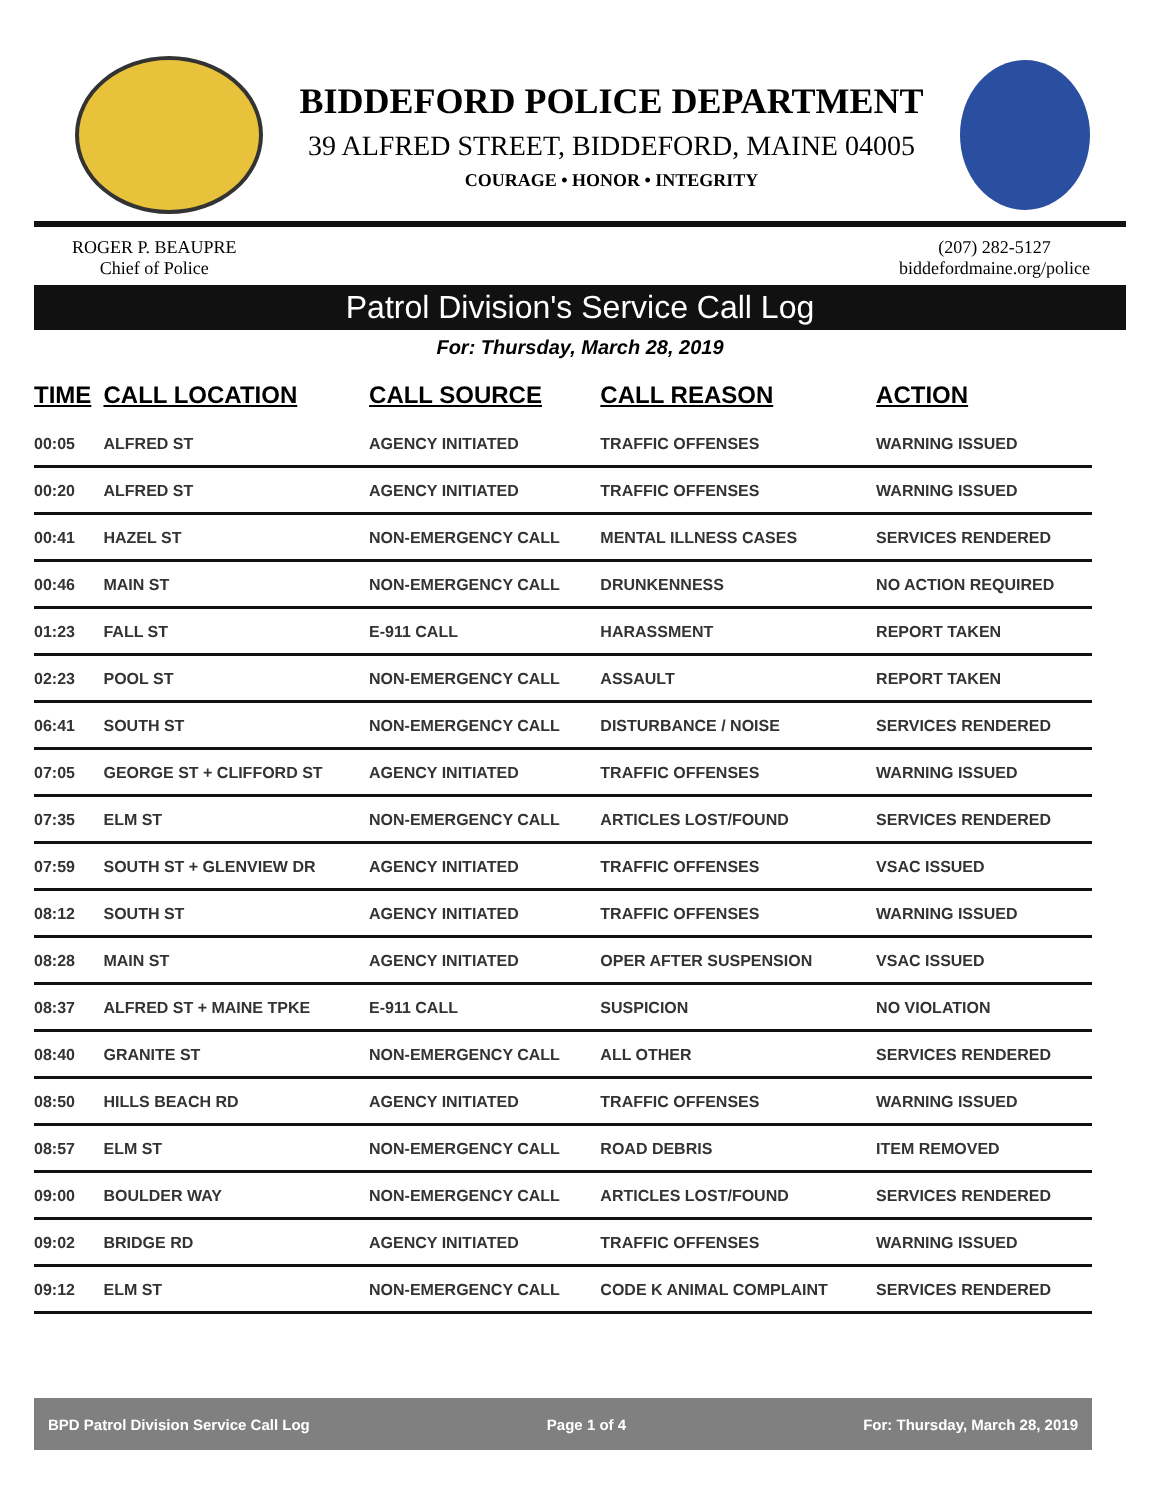BIDDEFORD POLICE DEPARTMENT
39 ALFRED STREET, BIDDEFORD, MAINE 04005
COURAGE • HONOR • INTEGRITY
ROGER P. BEAUPRE
Chief of Police
(207) 282-5127
biddefordmaine.org/police
Patrol Division's Service Call Log
For: Thursday, March 28, 2019
| TIME | CALL LOCATION | CALL SOURCE | CALL REASON | ACTION |
| --- | --- | --- | --- | --- |
| 00:05 | ALFRED ST | AGENCY INITIATED | TRAFFIC OFFENSES | WARNING ISSUED |
| 00:20 | ALFRED ST | AGENCY INITIATED | TRAFFIC OFFENSES | WARNING ISSUED |
| 00:41 | HAZEL ST | NON-EMERGENCY CALL | MENTAL ILLNESS CASES | SERVICES RENDERED |
| 00:46 | MAIN ST | NON-EMERGENCY CALL | DRUNKENNESS | NO ACTION REQUIRED |
| 01:23 | FALL ST | E-911 CALL | HARASSMENT | REPORT TAKEN |
| 02:23 | POOL ST | NON-EMERGENCY CALL | ASSAULT | REPORT TAKEN |
| 06:41 | SOUTH ST | NON-EMERGENCY CALL | DISTURBANCE / NOISE | SERVICES RENDERED |
| 07:05 | GEORGE ST + CLIFFORD ST | AGENCY INITIATED | TRAFFIC OFFENSES | WARNING ISSUED |
| 07:35 | ELM ST | NON-EMERGENCY CALL | ARTICLES LOST/FOUND | SERVICES RENDERED |
| 07:59 | SOUTH ST + GLENVIEW DR | AGENCY INITIATED | TRAFFIC OFFENSES | VSAC ISSUED |
| 08:12 | SOUTH ST | AGENCY INITIATED | TRAFFIC OFFENSES | WARNING ISSUED |
| 08:28 | MAIN ST | AGENCY INITIATED | OPER AFTER SUSPENSION | VSAC ISSUED |
| 08:37 | ALFRED ST + MAINE TPKE | E-911 CALL | SUSPICION | NO VIOLATION |
| 08:40 | GRANITE ST | NON-EMERGENCY CALL | ALL OTHER | SERVICES RENDERED |
| 08:50 | HILLS BEACH RD | AGENCY INITIATED | TRAFFIC OFFENSES | WARNING ISSUED |
| 08:57 | ELM ST | NON-EMERGENCY CALL | ROAD DEBRIS | ITEM REMOVED |
| 09:00 | BOULDER WAY | NON-EMERGENCY CALL | ARTICLES LOST/FOUND | SERVICES RENDERED |
| 09:02 | BRIDGE RD | AGENCY INITIATED | TRAFFIC OFFENSES | WARNING ISSUED |
| 09:12 | ELM ST | NON-EMERGENCY CALL | CODE K ANIMAL COMPLAINT | SERVICES RENDERED |
BPD Patrol Division Service Call Log Page 1 of 4 For: Thursday, March 28, 2019